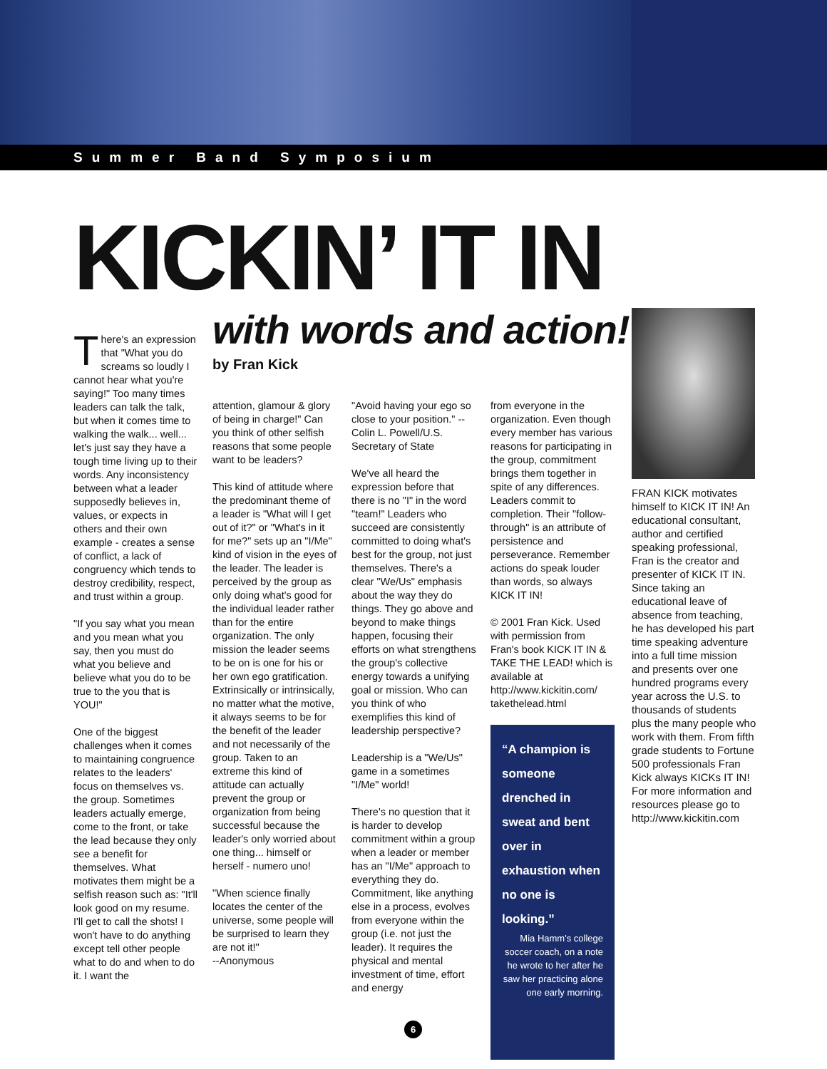Summer Band Symposium
KICKIN’ IT IN
with words and action!
by Fran Kick
There's an expression that "What you do screams so loudly I cannot hear what you're saying!" Too many times leaders can talk the talk, but when it comes time to walking the walk... well... let's just say they have a tough time living up to their words. Any inconsistency between what a leader supposedly believes in, values, or expects in others and their own example - creates a sense of conflict, a lack of congruency which tends to destroy credibility, respect, and trust within a group.
"If you say what you mean and you mean what you say, then you must do what you believe and believe what you do to be true to the you that is YOU!"
One of the biggest challenges when it comes to maintaining congruence relates to the leaders' focus on themselves vs. the group. Sometimes leaders actually emerge, come to the front, or take the lead because they only see a benefit for themselves. What motivates them might be a selfish reason such as: "It'll look good on my resume. I'll get to call the shots! I won't have to do anything except tell other people what to do and when to do it. I want the
attention, glamour & glory of being in charge!" Can you think of other selfish reasons that some people want to be leaders?
This kind of attitude where the predominant theme of a leader is "What will I get out of it?" or "What's in it for me?" sets up an "I/Me" kind of vision in the eyes of the leader. The leader is perceived by the group as only doing what's good for the individual leader rather than for the entire organization. The only mission the leader seems to be on is one for his or her own ego gratification. Extrinsically or intrinsically, no matter what the motive, it always seems to be for the benefit of the leader and not necessarily of the group. Taken to an extreme this kind of attitude can actually prevent the group or organization from being successful because the leader's only worried about one thing... himself or herself - numero uno!
"When science finally locates the center of the universe, some people will be surprised to learn they are not it!"
--Anonymous
"Avoid having your ego so close to your position." --Colin L. Powell/U.S. Secretary of State
We've all heard the expression before that there is no "I" in the word "team!" Leaders who succeed are consistently committed to doing what's best for the group, not just themselves. There's a clear "We/Us" emphasis about the way they do things. They go above and beyond to make things happen, focusing their efforts on what strengthens the group's collective energy towards a unifying goal or mission. Who can you think of who exemplifies this kind of leadership perspective?
Leadership is a "We/Us" game in a sometimes "I/Me" world!
There's no question that it is harder to develop commitment within a group when a leader or member has an "I/Me" approach to everything they do. Commitment, like anything else in a process, evolves from everyone within the group (i.e. not just the leader). It requires the physical and mental investment of time, effort and energy
from everyone in the organization. Even though every member has various reasons for participating in the group, commitment brings them together in spite of any differences. Leaders commit to completion. Their "follow-through" is an attribute of persistence and perseverance. Remember actions do speak louder than words, so always KICK IT IN!
© 2001 Fran Kick. Used with permission from Fran's book KICK IT IN & TAKE THE LEAD! which is available at http://www.kickitin.com/ takethelead.html
“A champion is someone drenched in sweat and bent over in exhaustion when no one is looking.”
Mia Hamm's college soccer coach, on a note he wrote to her after he saw her practicing alone one early morning.
FRAN KICK motivates himself to KICK IT IN! An educational consultant, author and certified speaking professional, Fran is the creator and presenter of KICK IT IN. Since taking an educational leave of absence from teaching, he has developed his part time speaking adventure into a full time mission and presents over one hundred programs every year across the U.S. to thousands of students plus the many people who work with them. From fifth grade students to Fortune 500 professionals Fran Kick always KICKs IT IN! For more information and resources please go to http://www.kickitin.com
6